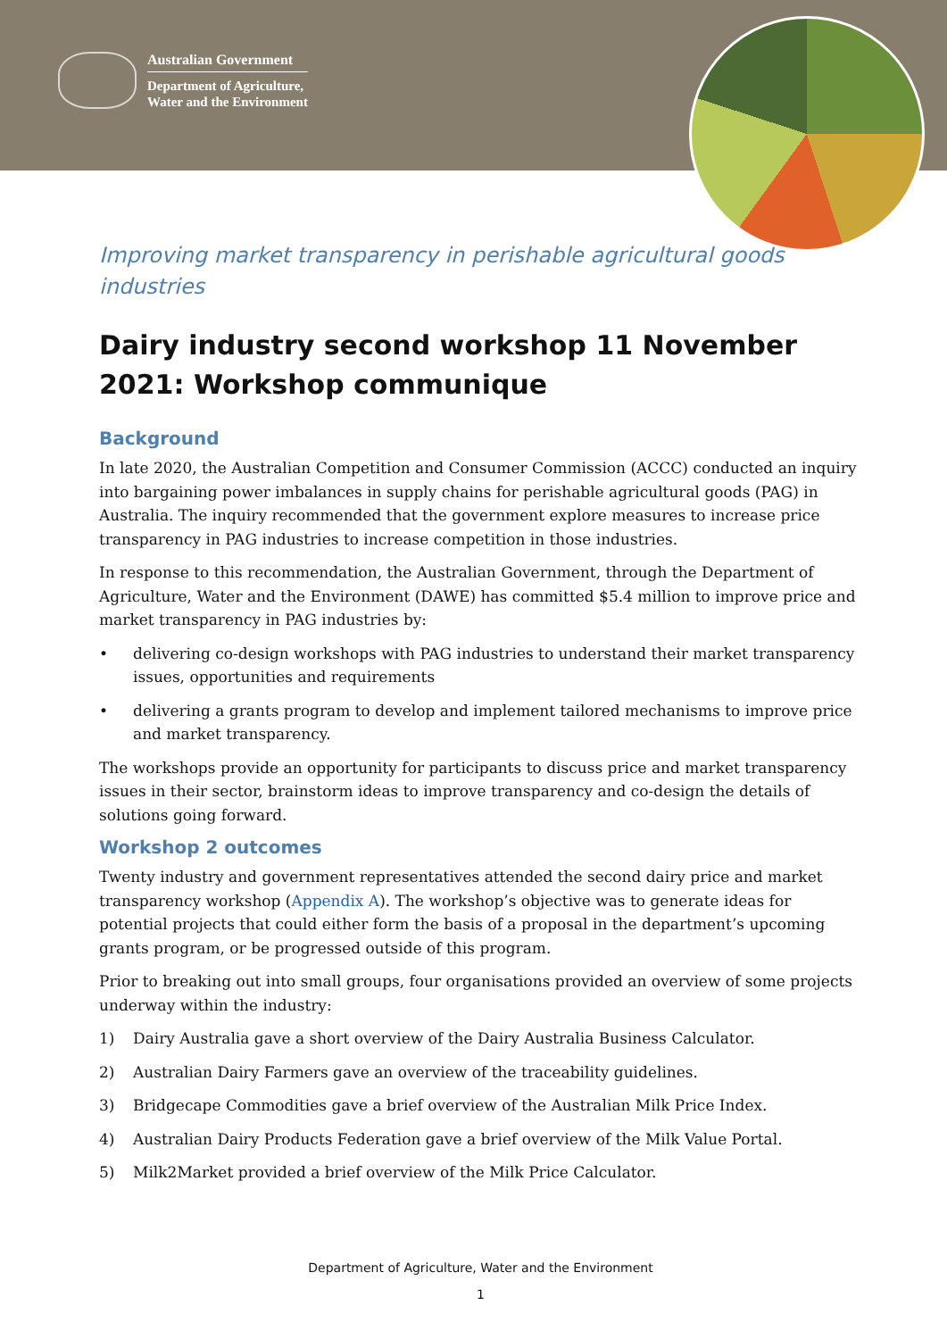Australian Government
Department of Agriculture,
Water and the Environment
Improving market transparency in perishable agricultural goods industries
Dairy industry second workshop 11 November 2021: Workshop communique
Background
In late 2020, the Australian Competition and Consumer Commission (ACCC) conducted an inquiry into bargaining power imbalances in supply chains for perishable agricultural goods (PAG) in Australia. The inquiry recommended that the government explore measures to increase price transparency in PAG industries to increase competition in those industries.
In response to this recommendation, the Australian Government, through the Department of Agriculture, Water and the Environment (DAWE) has committed $5.4 million to improve price and market transparency in PAG industries by:
• delivering co-design workshops with PAG industries to understand their market transparency issues, opportunities and requirements
• delivering a grants program to develop and implement tailored mechanisms to improve price and market transparency.
The workshops provide an opportunity for participants to discuss price and market transparency issues in their sector, brainstorm ideas to improve transparency and co-design the details of solutions going forward.
Workshop 2 outcomes
Twenty industry and government representatives attended the second dairy price and market transparency workshop (Appendix A). The workshop’s objective was to generate ideas for potential projects that could either form the basis of a proposal in the department’s upcoming grants program, or be progressed outside of this program.
Prior to breaking out into small groups, four organisations provided an overview of some projects underway within the industry:
1) Dairy Australia gave a short overview of the Dairy Australia Business Calculator.
2) Australian Dairy Farmers gave an overview of the traceability guidelines.
3) Bridgecape Commodities gave a brief overview of the Australian Milk Price Index.
4) Australian Dairy Products Federation gave a brief overview of the Milk Value Portal.
5) Milk2Market provided a brief overview of the Milk Price Calculator.
Department of Agriculture, Water and the Environment
1